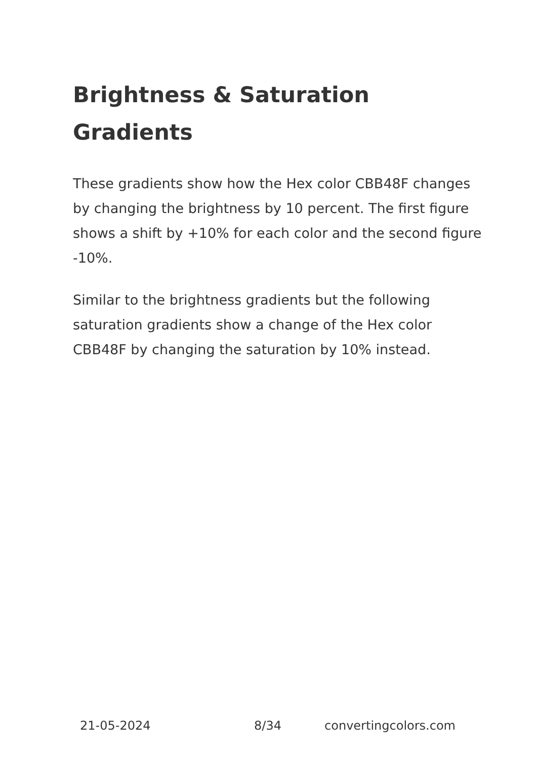Brightness & Saturation
Gradients
These gradients show how the Hex color CBB48F changes by changing the brightness by 10 percent. The first figure shows a shift by +10% for each color and the second figure -10%.
Similar to the brightness gradients but the following saturation gradients show a change of the Hex color CBB48F by changing the saturation by 10% instead.
21-05-2024 8/34 convertingcolors.com